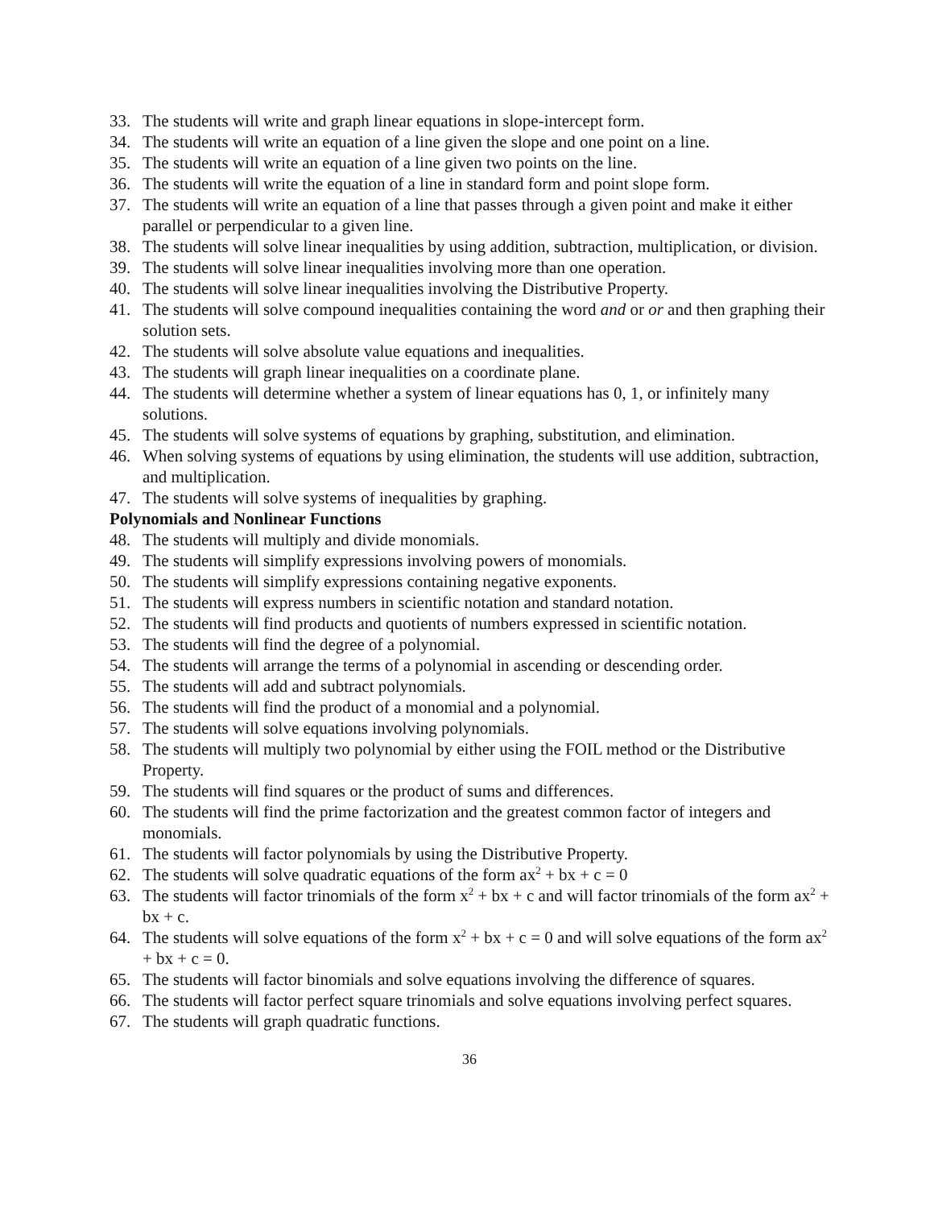33. The students will write and graph linear equations in slope-intercept form.
34. The students will write an equation of a line given the slope and one point on a line.
35. The students will write an equation of a line given two points on the line.
36. The students will write the equation of a line in standard form and point slope form.
37. The students will write an equation of a line that passes through a given point and make it either parallel or perpendicular to a given line.
38. The students will solve linear inequalities by using addition, subtraction, multiplication, or division.
39. The students will solve linear inequalities involving more than one operation.
40. The students will solve linear inequalities involving the Distributive Property.
41. The students will solve compound inequalities containing the word and or or and then graphing their solution sets.
42. The students will solve absolute value equations and inequalities.
43. The students will graph linear inequalities on a coordinate plane.
44. The students will determine whether a system of linear equations has 0, 1, or infinitely many solutions.
45. The students will solve systems of equations by graphing, substitution, and elimination.
46. When solving systems of equations by using elimination, the students will use addition, subtraction, and multiplication.
47. The students will solve systems of inequalities by graphing.
Polynomials and Nonlinear Functions
48. The students will multiply and divide monomials.
49. The students will simplify expressions involving powers of monomials.
50. The students will simplify expressions containing negative exponents.
51. The students will express numbers in scientific notation and standard notation.
52. The students will find products and quotients of numbers expressed in scientific notation.
53. The students will find the degree of a polynomial.
54. The students will arrange the terms of a polynomial in ascending or descending order.
55. The students will add and subtract polynomials.
56. The students will find the product of a monomial and a polynomial.
57. The students will solve equations involving polynomials.
58. The students will multiply two polynomial by either using the FOIL method or the Distributive Property.
59. The students will find squares or the product of sums and differences.
60. The students will find the prime factorization and the greatest common factor of integers and monomials.
61. The students will factor polynomials by using the Distributive Property.
62. The students will solve quadratic equations of the form ax<sup>2</sup> + bx + c = 0
63. The students will factor trinomials of the form x<sup>2</sup> + bx + c and will factor trinomials of the form ax<sup>2</sup> + bx + c.
64. The students will solve equations of the form x<sup>2</sup> + bx + c = 0 and will solve equations of the form ax<sup>2</sup> + bx + c = 0.
65. The students will factor binomials and solve equations involving the difference of squares.
66. The students will factor perfect square trinomials and solve equations involving perfect squares.
67. The students will graph quadratic functions.
36